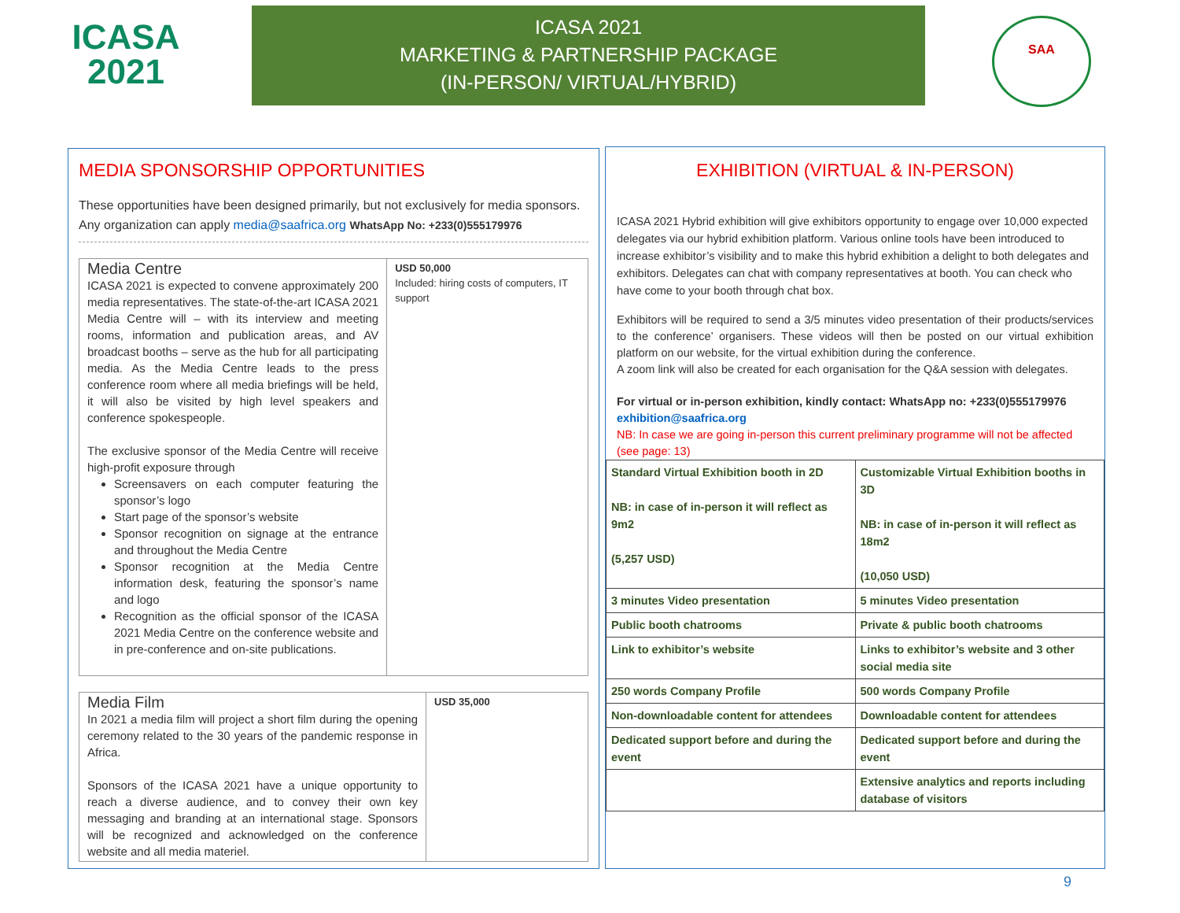ICASA
2021
ICASA 2021
MARKETING & PARTNERSHIP PACKAGE
(IN-PERSON/ VIRTUAL/HYBRID)
SAA
MEDIA SPONSORSHIP OPPORTUNITIES
These opportunities have been designed primarily, but not exclusively for media sponsors. Any organization can apply media@saafrica.org WhatsApp No: +233(0)555179976
Media Centre
ICASA 2021 is expected to convene approximately 200 media representatives. The state-of-the-art ICASA 2021 Media Centre will – with its interview and meeting rooms, information and publication areas, and AV broadcast booths – serve as the hub for all participating media. As the Media Centre leads to the press conference room where all media briefings will be held, it will also be visited by high level speakers and conference spokespeople.
The exclusive sponsor of the Media Centre will receive high-profit exposure through
Screensavers on each computer featuring the sponsor’s logo
Start page of the sponsor’s website
Sponsor recognition on signage at the entrance and throughout the Media Centre
Sponsor recognition at the Media Centre information desk, featuring the sponsor’s name and logo
Recognition as the official sponsor of the ICASA 2021 Media Centre on the conference website and in pre-conference and on-site publications.
USD 50,000
Included: hiring costs of computers, IT support
Media Film
In 2021 a media film will project a short film during the opening ceremony related to the 30 years of the pandemic response in Africa.
Sponsors of the ICASA 2021 have a unique opportunity to reach a diverse audience, and to convey their own key messaging and branding at an international stage. Sponsors will be recognized and acknowledged on the conference website and all media materiel.
USD 35,000
EXHIBITION (VIRTUAL & IN-PERSON)
ICASA 2021 Hybrid exhibition will give exhibitors opportunity to engage over 10,000 expected delegates via our hybrid exhibition platform. Various online tools have been introduced to increase exhibitor’s visibility and to make this hybrid exhibition a delight to both delegates and exhibitors. Delegates can chat with company representatives at booth. You can check who have come to your booth through chat box.
Exhibitors will be required to send a 3/5 minutes video presentation of their products/services to the conference’ organisers. These videos will then be posted on our virtual exhibition platform on our website, for the virtual exhibition during the conference.
A zoom link will also be created for each organisation for the Q&A session with delegates.
For virtual or in-person exhibition, kindly contact: WhatsApp no: +233(0)555179976 exhibition@saafrica.org
NB: In case we are going in-person this current preliminary programme will not be affected (see page: 13)
| Standard Virtual Exhibition booth in 2D NB: in case of in-person it will reflect as 9m2 (5,257 USD) | Customizable Virtual Exhibition booths in 3D NB: in case of in-person it will reflect as 18m2 (10,050 USD) |
| 3 minutes Video presentation | 5 minutes Video presentation |
| Public booth chatrooms | Private & public booth chatrooms |
| Link to exhibitor’s website | Links to exhibitor’s website and 3 other social media site |
| 250 words Company Profile | 500 words Company Profile |
| Non-downloadable content for attendees | Downloadable content for attendees |
| Dedicated support before and during the event | Dedicated support before and during the event |
| | Extensive analytics and reports including database of visitors |
9